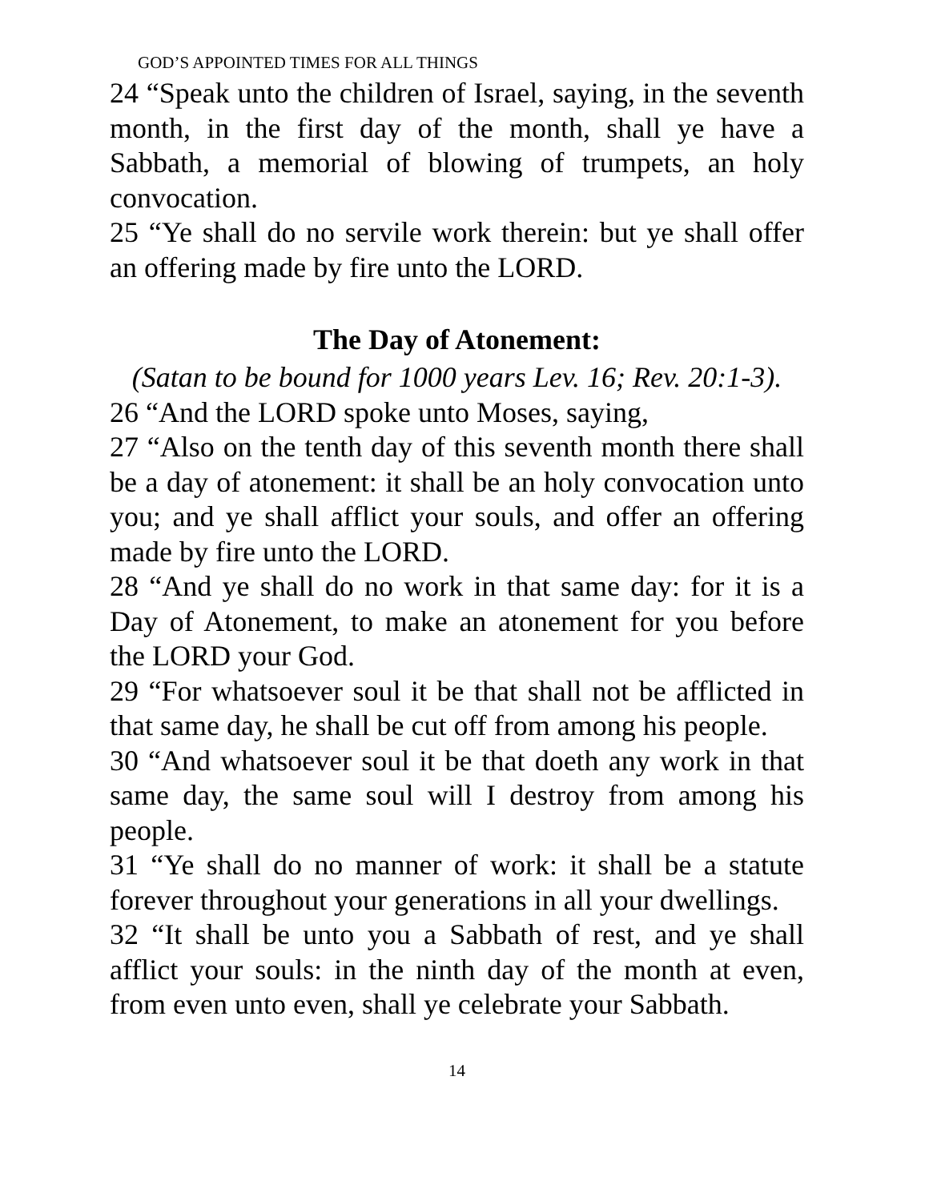GOD’S APPOINTED TIMES FOR ALL THINGS
24 “Speak unto the children of Israel, saying, in the seventh month, in the first day of the month, shall ye have a Sabbath, a memorial of blowing of trumpets, an holy convocation.
25 “Ye shall do no servile work therein: but ye shall offer an offering made by fire unto the LORD.
The Day of Atonement:
(Satan to be bound for 1000 years Lev. 16; Rev. 20:1-3).
26 “And the LORD spoke unto Moses, saying,
27 “Also on the tenth day of this seventh month there shall be a day of atonement: it shall be an holy convocation unto you; and ye shall afflict your souls, and offer an offering made by fire unto the LORD.
28 “And ye shall do no work in that same day: for it is a Day of Atonement, to make an atonement for you before the LORD your God.
29 “For whatsoever soul it be that shall not be afflicted in that same day, he shall be cut off from among his people.
30 “And whatsoever soul it be that doeth any work in that same day, the same soul will I destroy from among his people.
31 “Ye shall do no manner of work: it shall be a statute forever throughout your generations in all your dwellings.
32 “It shall be unto you a Sabbath of rest, and ye shall afflict your souls: in the ninth day of the month at even, from even unto even, shall ye celebrate your Sabbath.
14